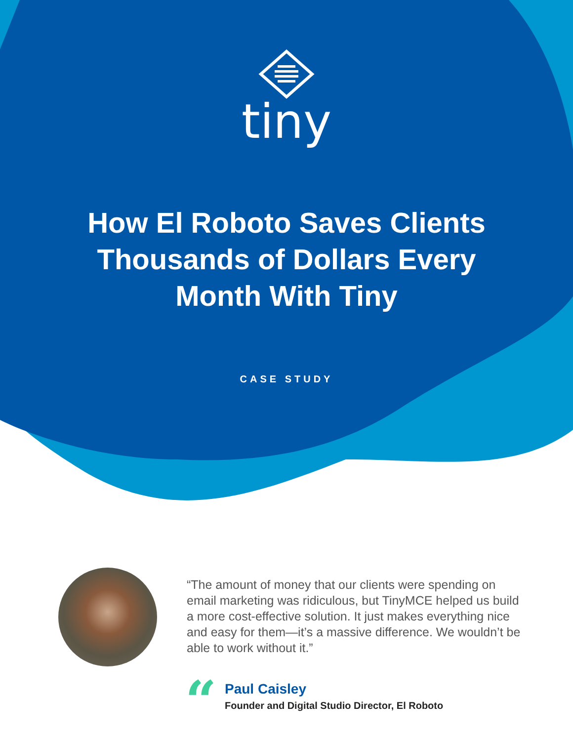tiny
How El Roboto Saves Clients
Thousands of Dollars Every
Month With Tiny
CASE STUDY
“The amount of money that our clients were spending on email marketing was ridiculous, but TinyMCE helped us build a more cost-effective solution. It just makes everything nice and easy for them—it’s a massive difference. We wouldn’t be able to work without it.”
“
Paul Caisley
Founder and Digital Studio Director, El Roboto